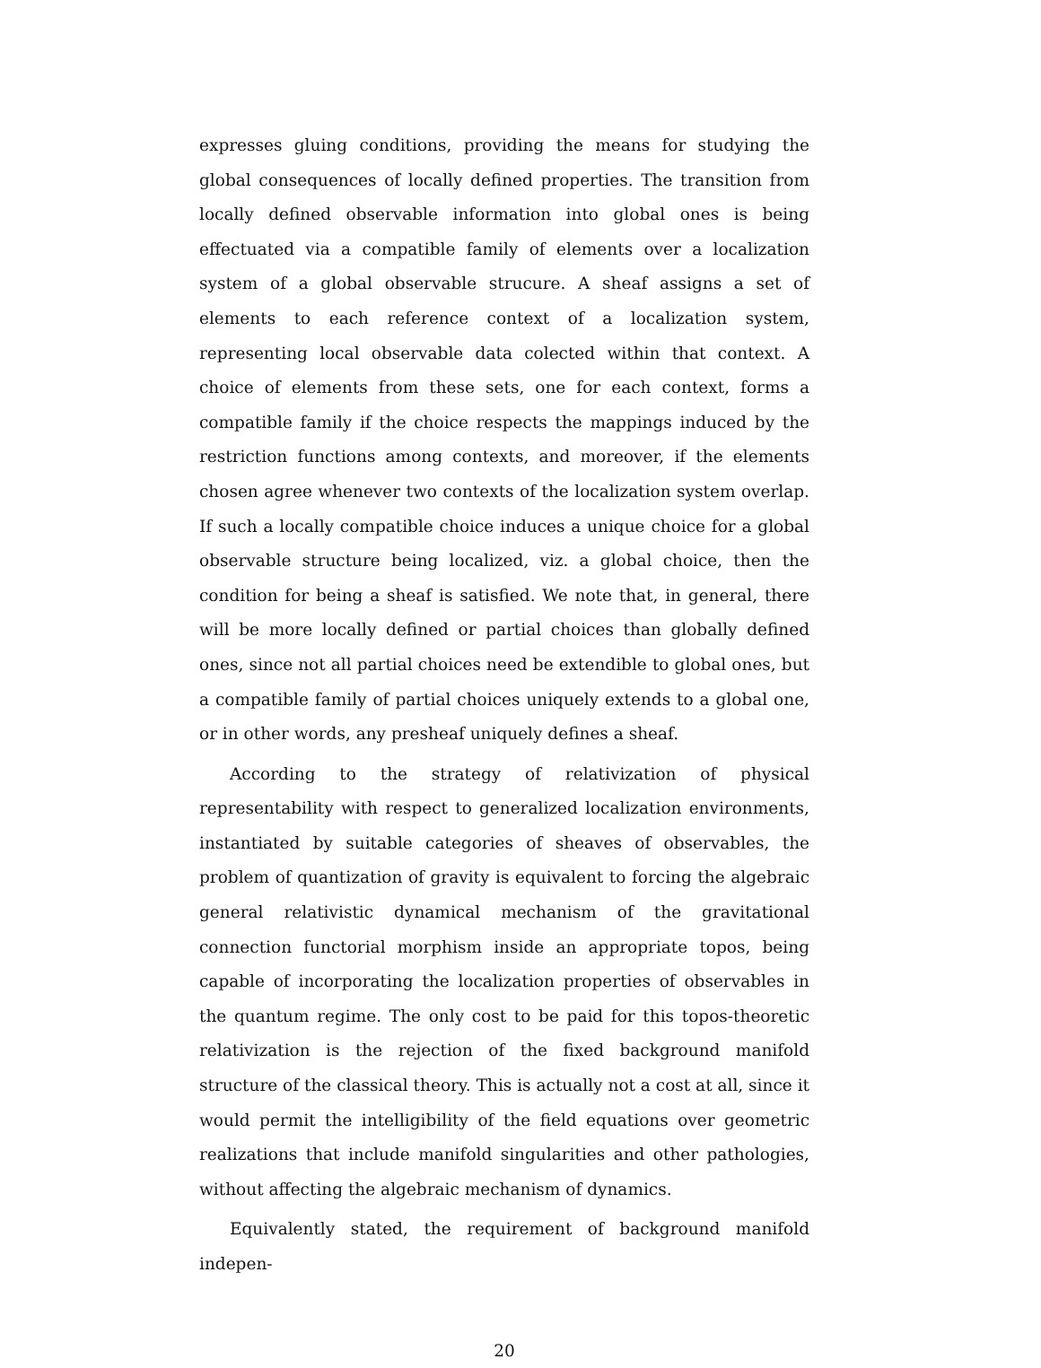expresses gluing conditions, providing the means for studying the global consequences of locally defined properties. The transition from locally defined observable information into global ones is being effectuated via a compatible family of elements over a localization system of a global observable strucure. A sheaf assigns a set of elements to each reference context of a localization system, representing local observable data colected within that context. A choice of elements from these sets, one for each context, forms a compatible family if the choice respects the mappings induced by the restriction functions among contexts, and moreover, if the elements chosen agree whenever two contexts of the localization system overlap. If such a locally compatible choice induces a unique choice for a global observable structure being localized, viz. a global choice, then the condition for being a sheaf is satisfied. We note that, in general, there will be more locally defined or partial choices than globally defined ones, since not all partial choices need be extendible to global ones, but a compatible family of partial choices uniquely extends to a global one, or in other words, any presheaf uniquely defines a sheaf.
According to the strategy of relativization of physical representability with respect to generalized localization environments, instantiated by suitable categories of sheaves of observables, the problem of quantization of gravity is equivalent to forcing the algebraic general relativistic dynamical mechanism of the gravitational connection functorial morphism inside an appropriate topos, being capable of incorporating the localization properties of observables in the quantum regime. The only cost to be paid for this topos-theoretic relativization is the rejection of the fixed background manifold structure of the classical theory. This is actually not a cost at all, since it would permit the intelligibility of the field equations over geometric realizations that include manifold singularities and other pathologies, without affecting the algebraic mechanism of dynamics.
Equivalently stated, the requirement of background manifold indepen-
20